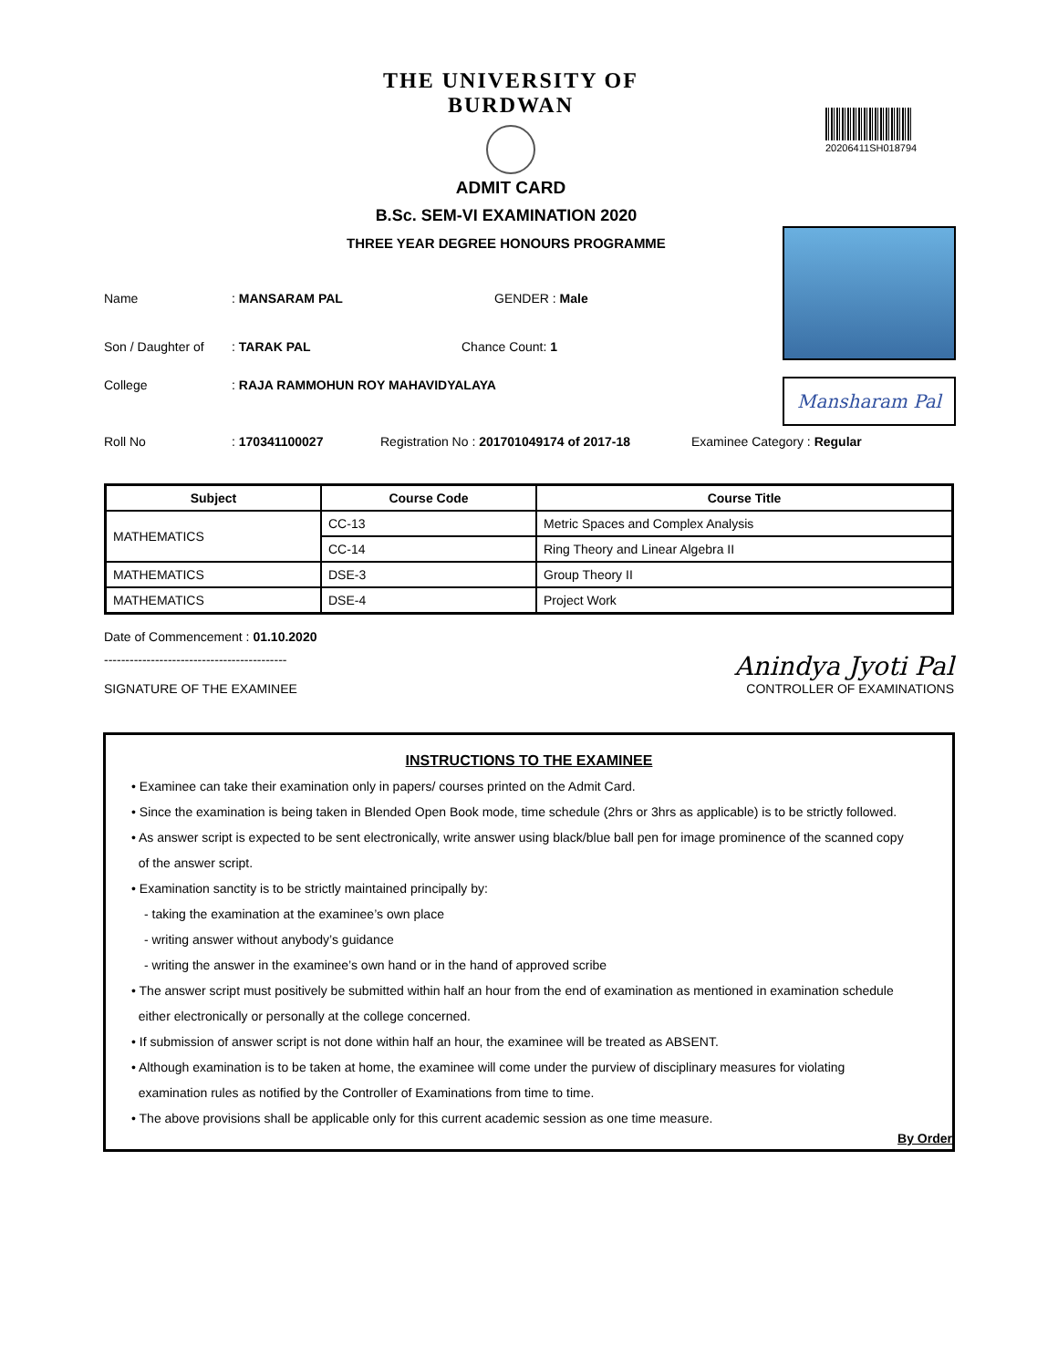THE UNIVERSITY OF BURDWAN
ADMIT CARD
20206411SH018794
B.Sc. SEM-VI EXAMINATION 2020
THREE YEAR DEGREE HONOURS PROGRAMME
Mansharam Pal
Name : MANSARAM PAL GENDER : Male
Son / Daughter of
: TARAK PAL Chance Count: 1
College
: RAJA RAMMOHUN ROY MAHAVIDYALAYA
Roll No : 170341100027
Registration No : 201701049174 of 2017-18
Examinee Category : Regular
| Subject | Course Code | Course Title |
| --- | --- | --- |
| MATHEMATICS | CC-13 | Metric Spaces and Complex Analysis |
| | CC-14 | Ring Theory and Linear Algebra II |
| MATHEMATICS | DSE-3 | Group Theory II |
| MATHEMATICS | DSE-4 | Project Work |
Date of Commencement : 01.10.2020
-------------------------------------------
SIGNATURE OF THE EXAMINEE
Anindya Jyoti Pal
CONTROLLER OF EXAMINATIONS
INSTRUCTIONS TO THE EXAMINEE
• Examinee can take their examination only in papers/ courses printed on the Admit Card.
• Since the examination is being taken in Blended Open Book mode, time schedule (2hrs or 3hrs as applicable) is to be strictly followed.
• As answer script is expected to be sent electronically, write answer using black/blue ball pen for image prominence of the scanned copy
of the answer script.
• Examination sanctity is to be strictly maintained principally by:
- taking the examination at the examinee’s own place
- writing answer without anybody’s guidance
- writing the answer in the examinee’s own hand or in the hand of approved scribe
• The answer script must positively be submitted within half an hour from the end of examination as mentioned in examination schedule
either electronically or personally at the college concerned.
• If submission of answer script is not done within half an hour, the examinee will be treated as ABSENT.
• Although examination is to be taken at home, the examinee will come under the purview of disciplinary measures for violating
examination rules as notified by the Controller of Examinations from time to time.
• The above provisions shall be applicable only for this current academic session as one time measure.
By Order